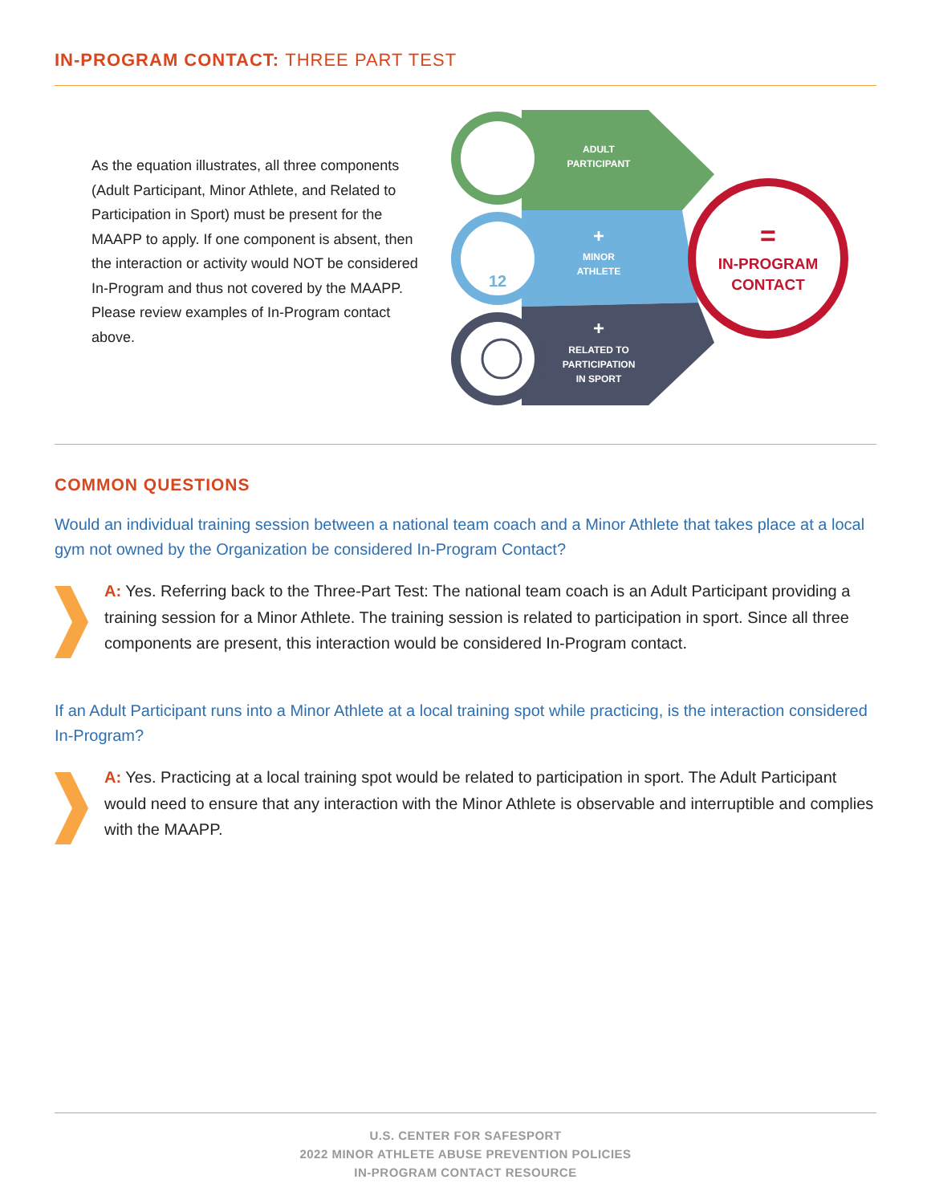IN-PROGRAM CONTACT: THREE PART TEST
As the equation illustrates, all three components (Adult Participant, Minor Athlete, and Related to Participation in Sport) must be present for the MAAPP to apply. If one component is absent, then the interaction or activity would NOT be considered In-Program and thus not covered by the MAAPP. Please review examples of In-Program contact above.
12
ADULT
PARTICIPANT
+
MINOR
ATHLETE
+
RELATED TO
PARTICIPATION
IN SPORT
=
IN-PROGRAM
CONTACT
COMMON QUESTIONS
Would an individual training session between a national team coach and a Minor Athlete that takes place at a local gym not owned by the Organization be considered In-Program Contact?
A: Yes. Referring back to the Three-Part Test: The national team coach is an Adult Participant providing a training session for a Minor Athlete. The training session is related to participation in sport. Since all three components are present, this interaction would be considered In-Program contact.
If an Adult Participant runs into a Minor Athlete at a local training spot while practicing, is the interaction considered In-Program?
A: Yes. Practicing at a local training spot would be related to participation in sport. The Adult Participant would need to ensure that any interaction with the Minor Athlete is observable and interruptible and complies with the MAAPP.
U.S. CENTER FOR SAFESPORT
2022 MINOR ATHLETE ABUSE PREVENTION POLICIES
IN-PROGRAM CONTACT RESOURCE